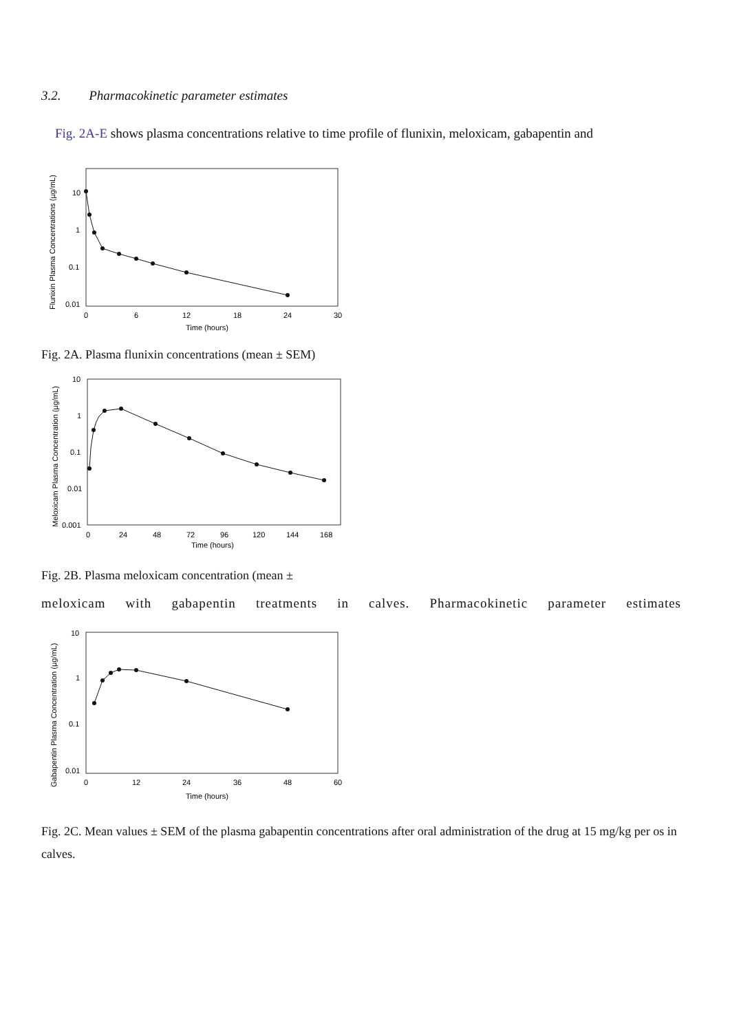3.2. Pharmacokinetic parameter estimates
Fig. 2A-E shows plasma concentrations relative to time profile of flunixin, meloxicam, gabapentin and
Flunixin Plasma Concentrations (µg/mL)
10
1
0.1
0.01
0
6
12
18
24
30
Time (hours)
Fig. 2A. Plasma flunixin concentrations (mean ± SEM)
Meloxicam Plasma Concentration (µg/mL)
10
1
0.1
0.01
0.001
0
24
48
72
96
120
144
168
Time (hours)
Fig. 2B. Plasma meloxicam concentration (mean ±
meloxicam with gabapentin treatments in calves. Pharmacokinetic parameter estimates
Gabapentin Plasma Concentration (µg/mL)
10
1
0.1
0.01
0
12
24
36
48
60
Time (hours)
Fig. 2C. Mean values ± SEM of the plasma gabapentin concentrations after oral administration of the drug at 15 mg/kg per os in calves.